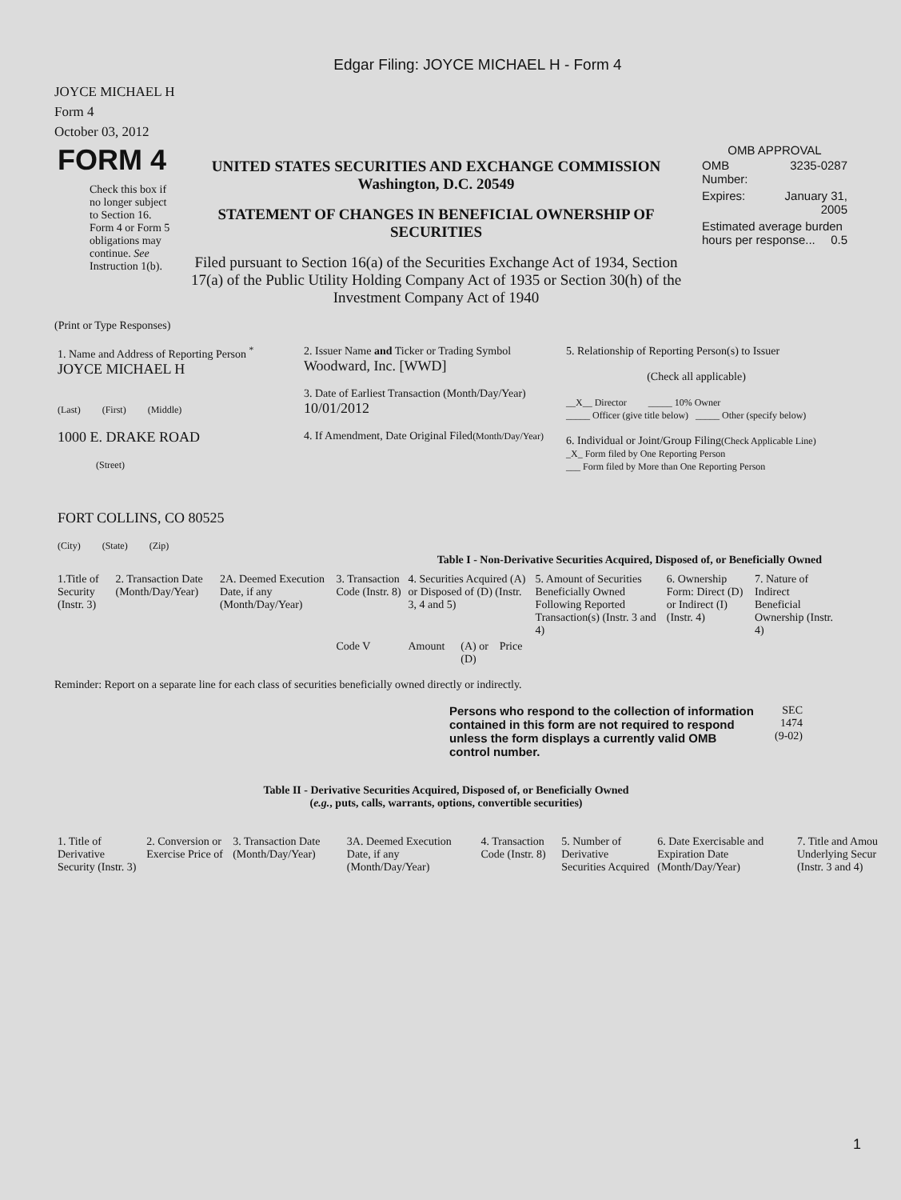Edgar Filing: JOYCE MICHAEL H - Form 4
JOYCE MICHAEL H
Form 4
October 03, 2012
| FORM 4 Check this box if no longer subject to Section 16. Form 4 or Form 5 obligations may continue. See Instruction 1(b). | UNITED STATES SECURITIES AND EXCHANGE COMMISSION Washington, D.C. 20549 STATEMENT OF CHANGES IN BENEFICIAL OWNERSHIP OF SECURITIES Filed pursuant to Section 16(a) of the Securities Exchange Act of 1934, Section 17(a) of the Public Utility Holding Company Act of 1935 or Section 30(h) of the Investment Company Act of 1940 | OMB APPROVAL / OMB Number: / 3235-0287 / / Expires: / January 31, 2005 / / Estimated average burden hours per response... 0.5 / / |
(Print or Type Responses)
| 1. Name and Address of Reporting Person <sup>*</sup> JOYCE MICHAEL H (Last) (First) (Middle) 1000 E. DRAKE ROAD (Street) FORT COLLINS, CO 80525 (City) (State) (Zip) | 2. Issuer Name and Ticker or Trading Symbol Woodward, Inc. [WWD] 3. Date of Earliest Transaction (Month/Day/Year) 10/01/2012 4. If Amendment, Date Original Filed (Month/Day/Year) | 5. Relationship of Reporting Person(s) to Issuer (Check all applicable) __X__ Director _____ 10% Owner _____ Officer (give title below) _____ Other (specify below) 6. Individual or Joint/Group Filing (Check Applicable Line) _X_ Form filed by One Reporting Person ___ Form filed by More than One Reporting Person |
Table I - Non-Derivative Securities Acquired, Disposed of, or Beneficially Owned
| 1.Title of Security (Instr. 3) | 2. Transaction Date (Month/Day/Year) | 2A. Deemed Execution Date, if any (Month/Day/Year) | 3. Transaction Code (Instr. 8) | 4. Securities Acquired (A) or Disposed of (D) (Instr. 3, 4 and 5) | | | 5. Amount of Securities Beneficially Owned Following Reported Transaction(s) (Instr. 3 and 4) | 6. Ownership Form: Direct (D) or Indirect (I) (Instr. 4) | 7. Nature of Indirect Beneficial Ownership (Instr. 4) |
| | | | Code V | Amount | (A) or (D) | Price | | | |
Reminder: Report on a separate line for each class of securities beneficially owned directly or indirectly.
| Persons who respond to the collection of information contained in this form are not required to respond unless the form displays a currently valid OMB control number. | SEC 1474 (9-02) |
Table II - Derivative Securities Acquired, Disposed of, or Beneficially Owned
(e.g., puts, calls, warrants, options, convertible securities)
| 1. Title of Derivative Security (Instr. 3) | 2. Conversion or Exercise Price of | 3. Transaction Date (Month/Day/Year) | 3A. Deemed Execution Date, if any (Month/Day/Year) | 4. Transaction Code (Instr. 8) | 5. Number of Derivative Securities Acquired | 6. Date Exercisable and Expiration Date (Month/Day/Year) | 7. Title and Amou Underlying Secur (Instr. 3 and 4) |
1